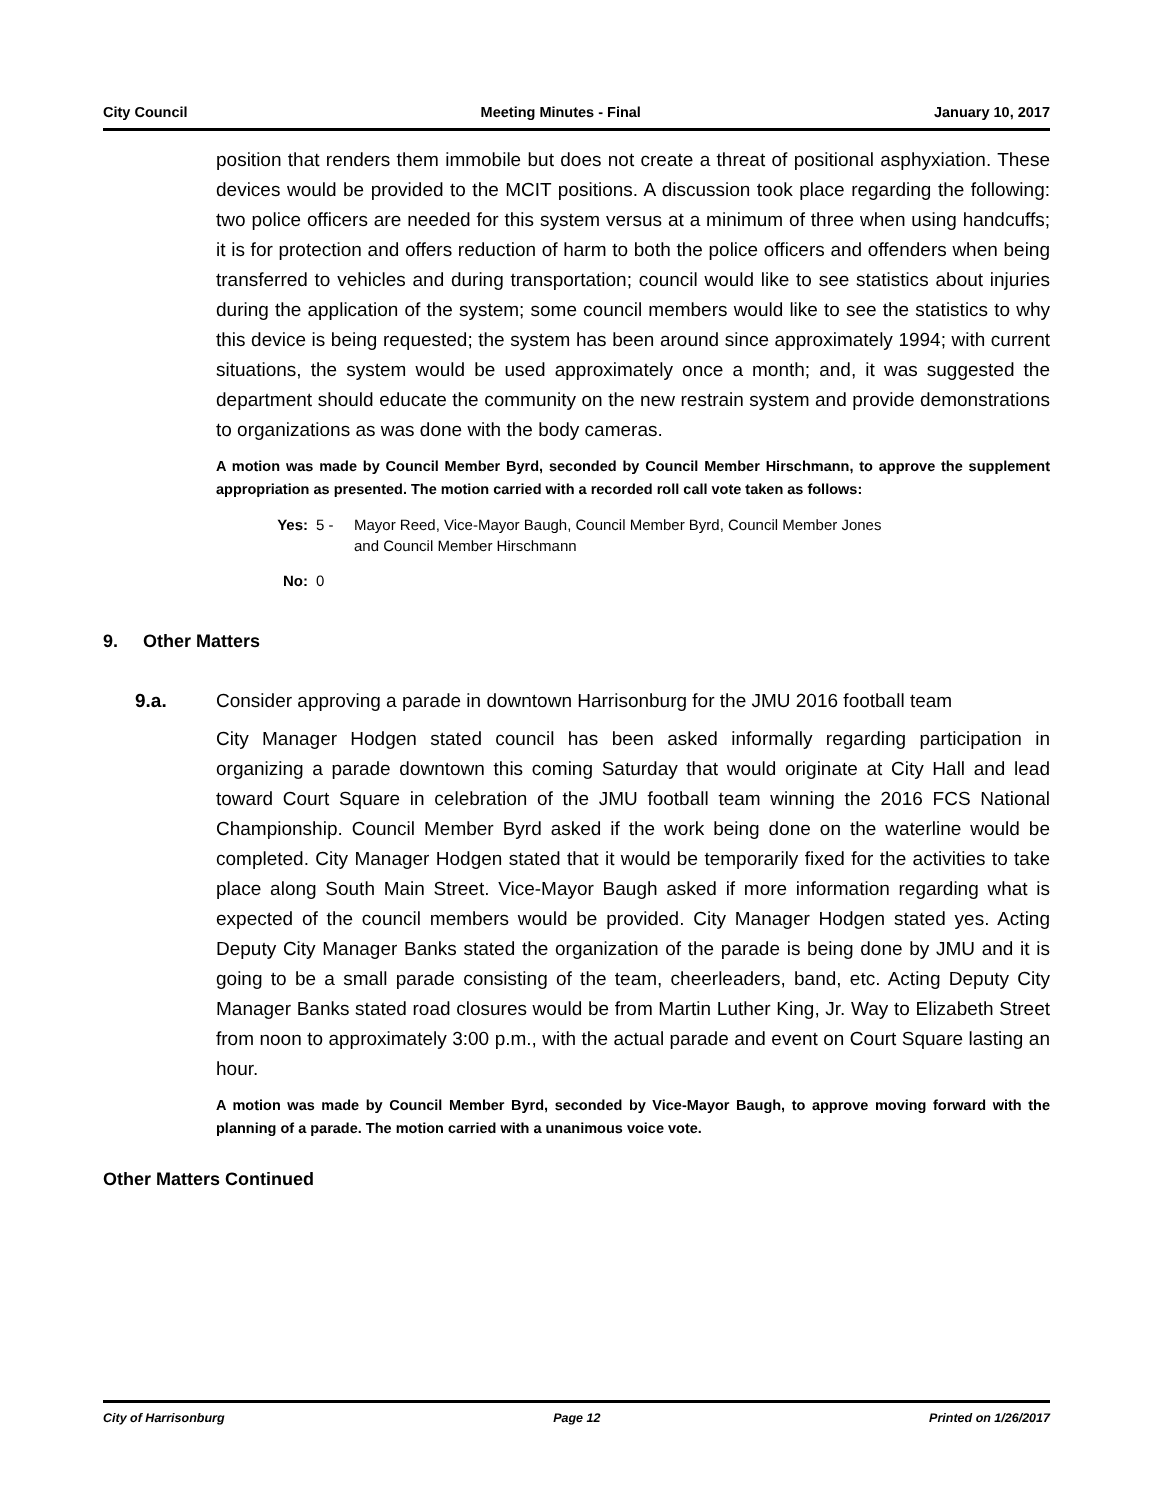City Council Meeting Minutes - Final January 10, 2017
position that renders them immobile but does not create a threat of positional asphyxiation. These devices would be provided to the MCIT positions. A discussion took place regarding the following: two police officers are needed for this system versus at a minimum of three when using handcuffs; it is for protection and offers reduction of harm to both the police officers and offenders when being transferred to vehicles and during transportation; council would like to see statistics about injuries during the application of the system; some council members would like to see the statistics to why this device is being requested; the system has been around since approximately 1994; with current situations, the system would be used approximately once a month; and, it was suggested the department should educate the community on the new restrain system and provide demonstrations to organizations as was done with the body cameras.
A motion was made by Council Member Byrd, seconded by Council Member Hirschmann, to approve the supplement appropriation as presented. The motion carried with a recorded roll call vote taken as follows:
Yes: 5 - Mayor Reed, Vice-Mayor Baugh, Council Member Byrd, Council Member Jones
and Council Member Hirschmann
No: 0
9. Other Matters
9.a. Consider approving a parade in downtown Harrisonburg for the JMU 2016 football team
City Manager Hodgen stated council has been asked informally regarding participation in organizing a parade downtown this coming Saturday that would originate at City Hall and lead toward Court Square in celebration of the JMU football team winning the 2016 FCS National Championship. Council Member Byrd asked if the work being done on the waterline would be completed. City Manager Hodgen stated that it would be temporarily fixed for the activities to take place along South Main Street. Vice-Mayor Baugh asked if more information regarding what is expected of the council members would be provided. City Manager Hodgen stated yes. Acting Deputy City Manager Banks stated the organization of the parade is being done by JMU and it is going to be a small parade consisting of the team, cheerleaders, band, etc. Acting Deputy City Manager Banks stated road closures would be from Martin Luther King, Jr. Way to Elizabeth Street from noon to approximately 3:00 p.m., with the actual parade and event on Court Square lasting an hour.
A motion was made by Council Member Byrd, seconded by Vice-Mayor Baugh, to approve moving forward with the planning of a parade. The motion carried with a unanimous voice vote.
Other Matters Continued
City of Harrisonburg Page 12 Printed on 1/26/2017